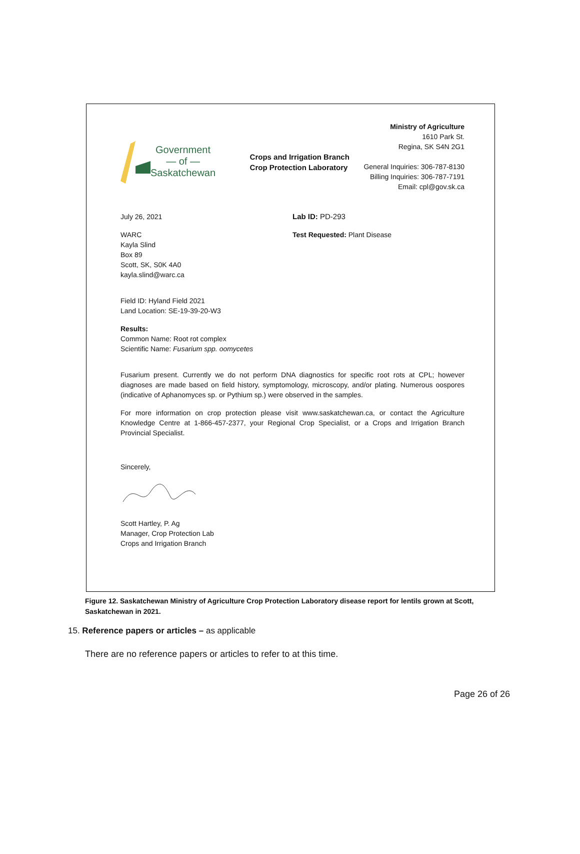Government
— of —
Saskatchewan
Crops and Irrigation Branch
Crop Protection Laboratory
Ministry of Agriculture
1610 Park St.
Regina, SK S4N 2G1
General Inquiries: 306-787-8130
Billing Inquiries: 306-787-7191
Email: cpl@gov.sk.ca
July 26, 2021
WARC
Kayla Slind
Box 89
Scott, SK, S0K 4A0
kayla.slind@warc.ca
Lab ID: PD-293
Test Requested: Plant Disease
Field ID: Hyland Field 2021
Land Location: SE-19-39-20-W3
Results:
Common Name: Root rot complex
Scientific Name: Fusarium spp. oomycetes
Fusarium present. Currently we do not perform DNA diagnostics for specific root rots at CPL; however diagnoses are made based on field history, symptomology, microscopy, and/or plating. Numerous oospores (indicative of Aphanomyces sp. or Pythium sp.) were observed in the samples.
For more information on crop protection please visit www.saskatchewan.ca, or contact the Agriculture Knowledge Centre at 1-866-457-2377, your Regional Crop Specialist, or a Crops and Irrigation Branch Provincial Specialist.
Sincerely,
Scott Hartley, P. Ag
Manager, Crop Protection Lab
Crops and Irrigation Branch
Figure 12. Saskatchewan Ministry of Agriculture Crop Protection Laboratory disease report for lentils grown at Scott, Saskatchewan in 2021.
15. Reference papers or articles – as applicable
There are no reference papers or articles to refer to at this time.
Page 26 of 26